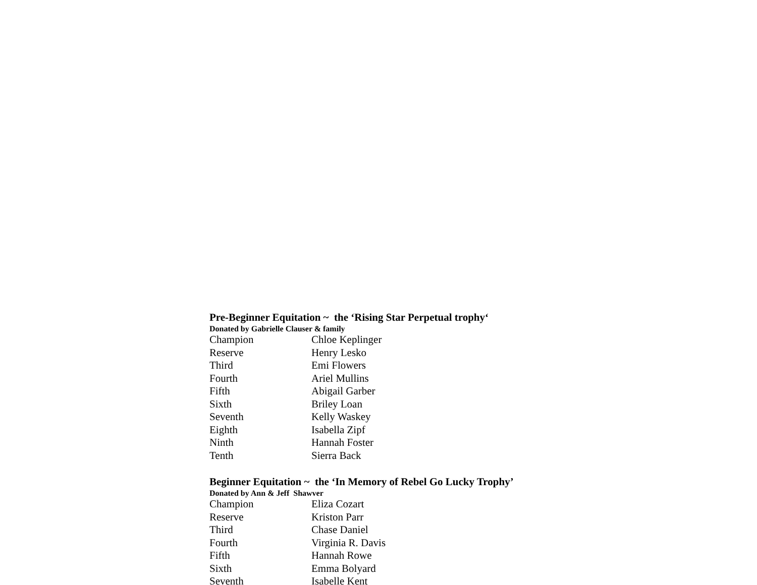Pre-Beginner Equitation ~ the ‘Rising Star Perpetual trophy‘
Donated by Gabrielle Clauser & family
| Champion | Chloe Keplinger |
| Reserve | Henry Lesko |
| Third | Emi Flowers |
| Fourth | Ariel Mullins |
| Fifth | Abigail Garber |
| Sixth | Briley Loan |
| Seventh | Kelly Waskey |
| Eighth | Isabella Zipf |
| Ninth | Hannah Foster |
| Tenth | Sierra Back |
Beginner Equitation ~ the ‘In Memory of Rebel Go Lucky Trophy’
Donated by Ann & Jeff Shawver
| Champion | Eliza Cozart |
| Reserve | Kriston Parr |
| Third | Chase Daniel |
| Fourth | Virginia R. Davis |
| Fifth | Hannah Rowe |
| Sixth | Emma Bolyard |
| Seventh | Isabelle Kent |